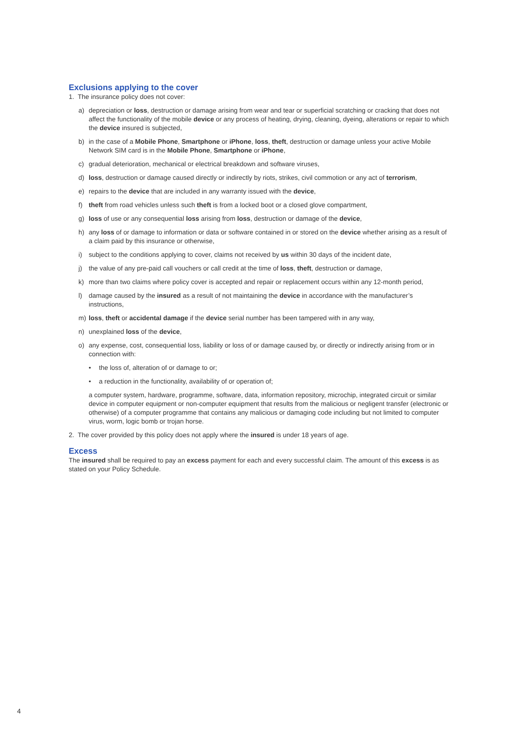Exclusions applying to the cover
1. The insurance policy does not cover:
a) depreciation or loss, destruction or damage arising from wear and tear or superficial scratching or cracking that does not affect the functionality of the mobile device or any process of heating, drying, cleaning, dyeing, alterations or repair to which the device insured is subjected,
b) in the case of a Mobile Phone, Smartphone or iPhone, loss, theft, destruction or damage unless your active Mobile Network SIM card is in the Mobile Phone, Smartphone or iPhone,
c) gradual deterioration, mechanical or electrical breakdown and software viruses,
d) loss, destruction or damage caused directly or indirectly by riots, strikes, civil commotion or any act of terrorism,
e) repairs to the device that are included in any warranty issued with the device,
f) theft from road vehicles unless such theft is from a locked boot or a closed glove compartment,
g) loss of use or any consequential loss arising from loss, destruction or damage of the device,
h) any loss of or damage to information or data or software contained in or stored on the device whether arising as a result of a claim paid by this insurance or otherwise,
i) subject to the conditions applying to cover, claims not received by us within 30 days of the incident date,
j) the value of any pre-paid call vouchers or call credit at the time of loss, theft, destruction or damage,
k) more than two claims where policy cover is accepted and repair or replacement occurs within any 12-month period,
l) damage caused by the insured as a result of not maintaining the device in accordance with the manufacturer’s instructions,
m) loss, theft or accidental damage if the device serial number has been tampered with in any way,
n) unexplained loss of the device,
o) any expense, cost, consequential loss, liability or loss of or damage caused by, or directly or indirectly arising from or in connection with:
• the loss of, alteration of or damage to or;
• a reduction in the functionality, availability of or operation of;
a computer system, hardware, programme, software, data, information repository, microchip, integrated circuit or similar device in computer equipment or non-computer equipment that results from the malicious or negligent transfer (electronic or otherwise) of a computer programme that contains any malicious or damaging code including but not limited to computer virus, worm, logic bomb or trojan horse.
2. The cover provided by this policy does not apply where the insured is under 18 years of age.
Excess
The insured shall be required to pay an excess payment for each and every successful claim. The amount of this excess is as stated on your Policy Schedule.
4